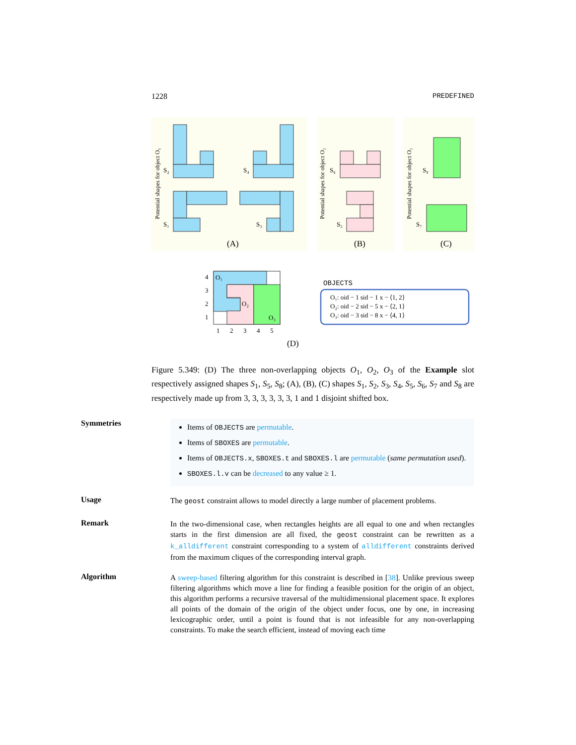1228 PREDEFINED
S₂
S₄
S₁
S₃
S₆
S₅
S₈
S₇
(A)
(B)
(C)
Potential shapes for object O₁
Potential shapes for object O₂
Potential shapes for object O₃
O₁
O₂
O₃
4
3
2
1
1
2
3
4
5
(D)
OBJECTS
O₁: oid − 1 sid − 1 x − ⟨1, 2⟩
O₂: oid − 2 sid − 5 x − ⟨2, 1⟩
O₃: oid − 3 sid − 8 x − ⟨4, 1⟩
Figure 5.349: (D) The three non-overlapping objects O<sub>1</sub>, O<sub>2</sub>, O<sub>3</sub> of the Example slot respectively assigned shapes S<sub>1</sub>, S<sub>5</sub>, S<sub>8</sub>; (A), (B), (C) shapes S<sub>1</sub>, S<sub>2</sub>, S<sub>3</sub>, S<sub>4</sub>, S<sub>5</sub>, S<sub>6</sub>, S<sub>7</sub> and S<sub>8</sub> are respectively made up from 3, 3, 3, 3, 3, 3, 1 and 1 disjoint shifted box.
Symmetries
Items of OBJECTS are permutable.
Items of SBOXES are permutable.
Items of OBJECTS.x, SBOXES.t and SBOXES.l are permutable (same permutation used).
SBOXES.l.v can be decreased to any value ≥ 1.
Usage
The geost constraint allows to model directly a large number of placement problems.
Remark
In the two-dimensional case, when rectangles heights are all equal to one and when rectangles starts in the first dimension are all fixed, the geost constraint can be rewritten as a k_alldifferent constraint corresponding to a system of alldifferent constraints derived from the maximum cliques of the corresponding interval graph.
Algorithm
A sweep-based filtering algorithm for this constraint is described in [38]. Unlike previous sweep filtering algorithms which move a line for finding a feasible position for the origin of an object, this algorithm performs a recursive traversal of the multidimensional placement space. It explores all points of the domain of the origin of the object under focus, one by one, in increasing lexicographic order, until a point is found that is not infeasible for any non-overlapping constraints. To make the search efficient, instead of moving each time